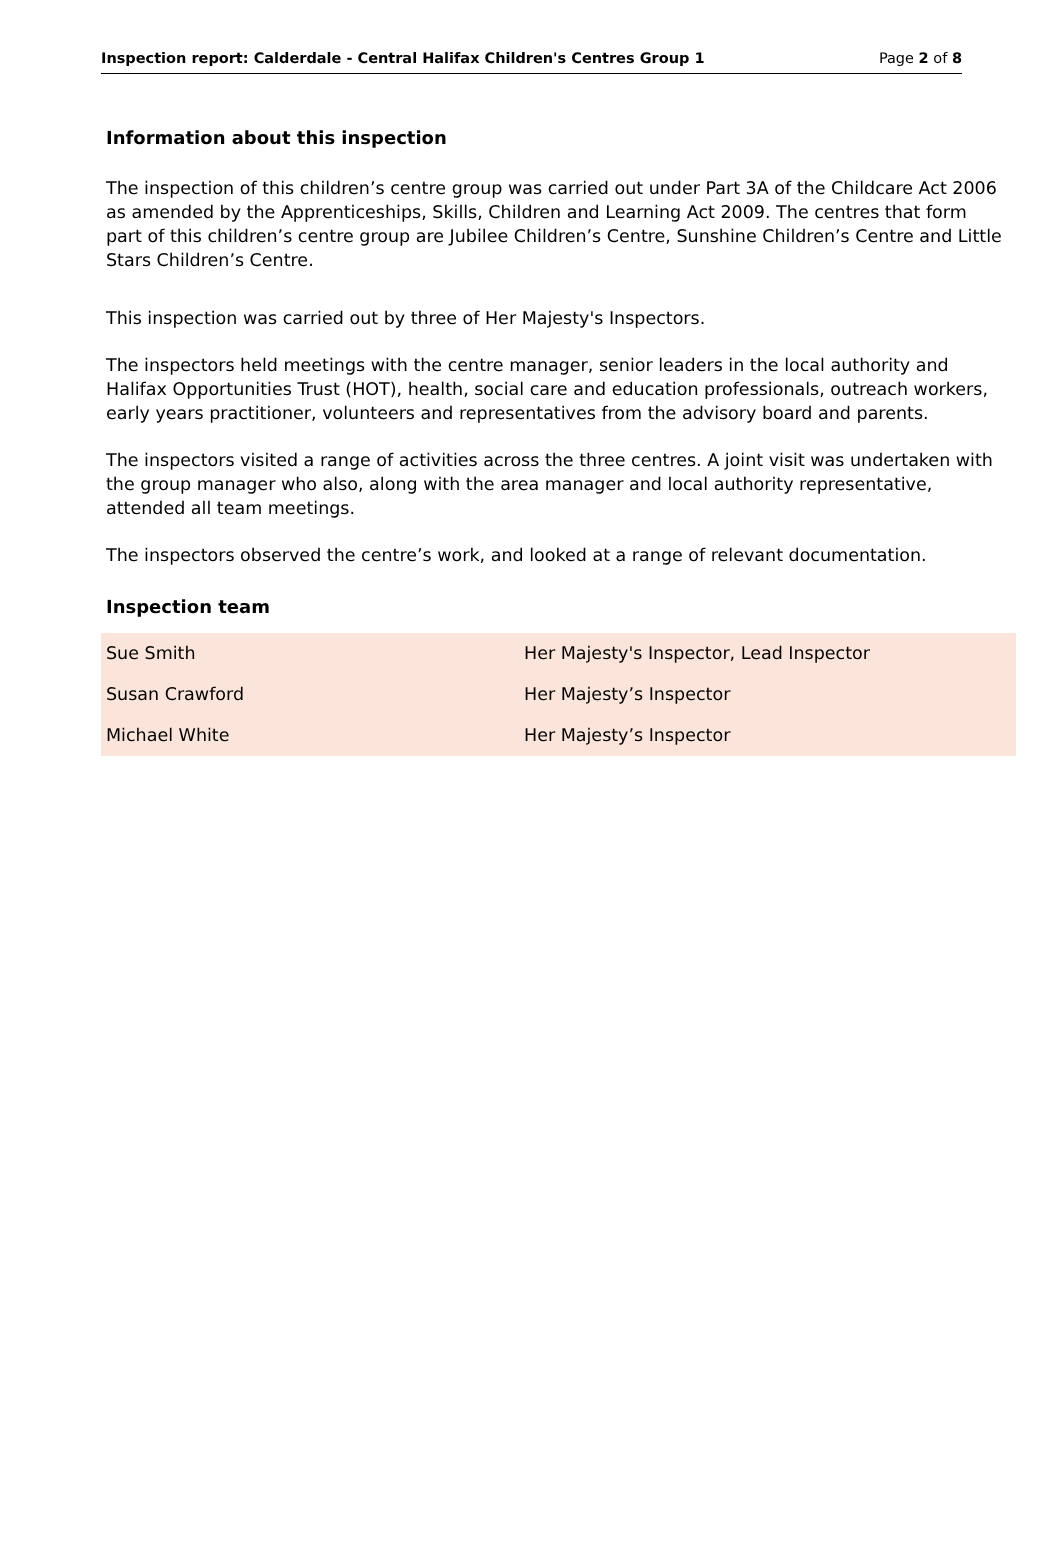Inspection report: Calderdale - Central Halifax Children's Centres Group 1 Page 2 of 8
Information about this inspection
The inspection of this children’s centre group was carried out under Part 3A of the Childcare Act 2006 as amended by the Apprenticeships, Skills, Children and Learning Act 2009. The centres that form part of this children’s centre group are Jubilee Children’s Centre, Sunshine Children’s Centre and Little Stars Children’s Centre.
This inspection was carried out by three of Her Majesty's Inspectors.
The inspectors held meetings with the centre manager, senior leaders in the local authority and Halifax Opportunities Trust (HOT), health, social care and education professionals, outreach workers, early years practitioner, volunteers and representatives from the advisory board and parents.
The inspectors visited a range of activities across the three centres. A joint visit was undertaken with the group manager who also, along with the area manager and local authority representative, attended all team meetings.
The inspectors observed the centre’s work, and looked at a range of relevant documentation.
Inspection team
| Sue Smith | Her Majesty's Inspector, Lead Inspector |
| Susan Crawford | Her Majesty’s Inspector |
| Michael White | Her Majesty’s Inspector |